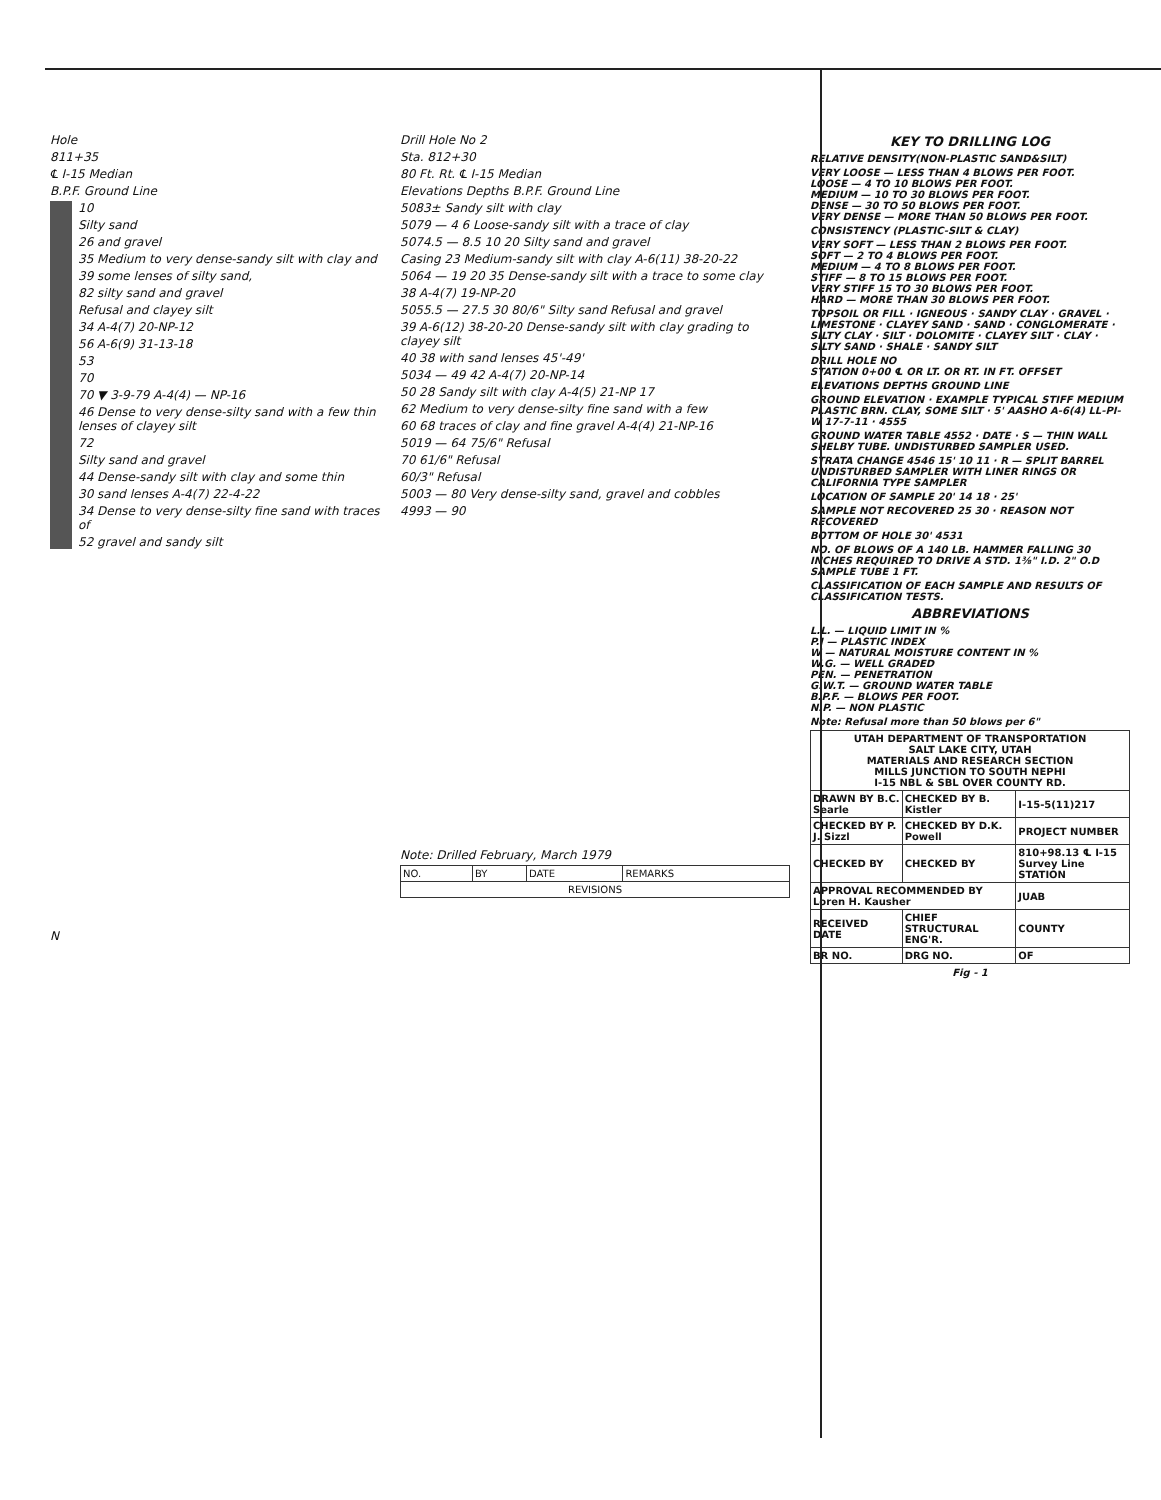Hole
811+35
℄ I-15 Median
B.P.F. Ground Line
10
Silty sand
26 and gravel
35 Medium to very dense-sandy silt with clay and
39 some lenses of silty sand,
82 silty sand and gravel
Refusal and clayey silt
34 A-4(7) 20-NP-12
56 A-6(9) 31-13-18
53
70
70 ▼ 3-9-79 A-4(4) — NP-16
46 Dense to very dense-silty sand with a few thin lenses of clayey silt
72
Silty sand and gravel
44 Dense-sandy silt with clay and some thin
30 sand lenses A-4(7) 22-4-22
34 Dense to very dense-silty fine sand with traces of
52 gravel and sandy silt
N
Drill Hole No 2
Sta. 812+30
80 Ft. Rt. ℄ I-15 Median
Elevations Depths B.P.F. Ground Line
5083± Sandy silt with clay
5079 — 4 6 Loose-sandy silt with a trace of clay
5074.5 — 8.5 10 20 Silty sand and gravel
Casing 23 Medium-sandy silt with clay A-6(11) 38-20-22
5064 — 19 20 35 Dense-sandy silt with a trace to some clay
38 A-4(7) 19-NP-20
5055.5 — 27.5 30 80/6" Silty sand Refusal and gravel
39 A-6(12) 38-20-20 Dense-sandy silt with clay grading to clayey silt
40 38 with sand lenses 45'-49'
5034 — 49 42 A-4(7) 20-NP-14
50 28 Sandy silt with clay A-4(5) 21-NP 17
62 Medium to very dense-silty fine sand with a few
60 68 traces of clay and fine gravel A-4(4) 21-NP-16
5019 — 64 75/6" Refusal
70 61/6" Refusal
60/3" Refusal
5003 — 80 Very dense-silty sand, gravel and cobbles
4993 — 90
Note: Drilled February, March 1979
| NO. | BY | DATE | REMARKS |
| REVISIONS | | | |
KEY TO DRILLING LOG
RELATIVE DENSITY(NON-PLASTIC SAND&SILT)
VERY LOOSE — LESS THAN 4 BLOWS PER FOOT.
LOOSE — 4 TO 10 BLOWS PER FOOT.
MEDIUM — 10 TO 30 BLOWS PER FOOT.
DENSE — 30 TO 50 BLOWS PER FOOT.
VERY DENSE — MORE THAN 50 BLOWS PER FOOT.
CONSISTENCY (PLASTIC-SILT & CLAY)
VERY SOFT — LESS THAN 2 BLOWS PER FOOT.
SOFT — 2 TO 4 BLOWS PER FOOT.
MEDIUM — 4 TO 8 BLOWS PER FOOT.
STIFF — 8 TO 15 BLOWS PER FOOT.
VERY STIFF 15 TO 30 BLOWS PER FOOT.
HARD — MORE THAN 30 BLOWS PER FOOT.
TOPSOIL OR FILL · IGNEOUS · SANDY CLAY · GRAVEL · LIMESTONE · CLAYEY SAND · SAND · CONGLOMERATE · SILTY CLAY · SILT · DOLOMITE · CLAYEY SILT · CLAY · SILTY SAND · SHALE · SANDY SILT
DRILL HOLE NO
STATION 0+00 ℄ OR LT. OR RT. IN FT. OFFSET
ELEVATIONS DEPTHS GROUND LINE
GROUND ELEVATION · EXAMPLE TYPICAL STIFF MEDIUM PLASTIC BRN. CLAY, SOME SILT · 5' AASHO A-6(4) LL-PI-W 17-7-11 · 4555
GROUND WATER TABLE 4552 · DATE · S — THIN WALL SHELBY TUBE. UNDISTURBED SAMPLER USED.
STRATA CHANGE 4546 15' 10 11 · R — SPLIT BARREL UNDISTURBED SAMPLER WITH LINER RINGS OR CALIFORNIA TYPE SAMPLER
LOCATION OF SAMPLE 20' 14 18 · 25'
SAMPLE NOT RECOVERED 25 30 · REASON NOT RECOVERED
BOTTOM OF HOLE 30' 4531
NO. OF BLOWS OF A 140 LB. HAMMER FALLING 30 INCHES REQUIRED TO DRIVE A STD. 1⅜" I.D. 2" O.D SAMPLE TUBE 1 FT.
CLASSIFICATION OF EACH SAMPLE AND RESULTS OF CLASSIFICATION TESTS.
ABBREVIATIONS
L.L. — LIQUID LIMIT IN %
P.I — PLASTIC INDEX
W — NATURAL MOISTURE CONTENT IN %
W.G. — WELL GRADED
PEN. — PENETRATION
G.W.T. — GROUND WATER TABLE
B.P.F. — BLOWS PER FOOT.
N.P. — NON PLASTIC
Note: Refusal more than 50 blows per 6"
| UTAH DEPARTMENT OF TRANSPORTATION SALT LAKE CITY, UTAH MATERIALS AND RESEARCH SECTION MILLS JUNCTION TO SOUTH NEPHI I-15 NBL & SBL OVER COUNTY RD. | | |
| DRAWN BY B.C. Searle | CHECKED BY B. Kistler | I-15-5(11)217 |
| CHECKED BY P. J. Sizzl | CHECKED BY D.K. Powell | PROJECT NUMBER |
| CHECKED BY | CHECKED BY | 810+98.13 ℄ I-15 Survey Line STATION |
| APPROVAL RECOMMENDED BY Loren H. Kausher | | JUAB |
| RECEIVED DATE | CHIEF STRUCTURAL ENG'R. | COUNTY |
| BR NO. | DRG NO. | OF |
Fig - 1